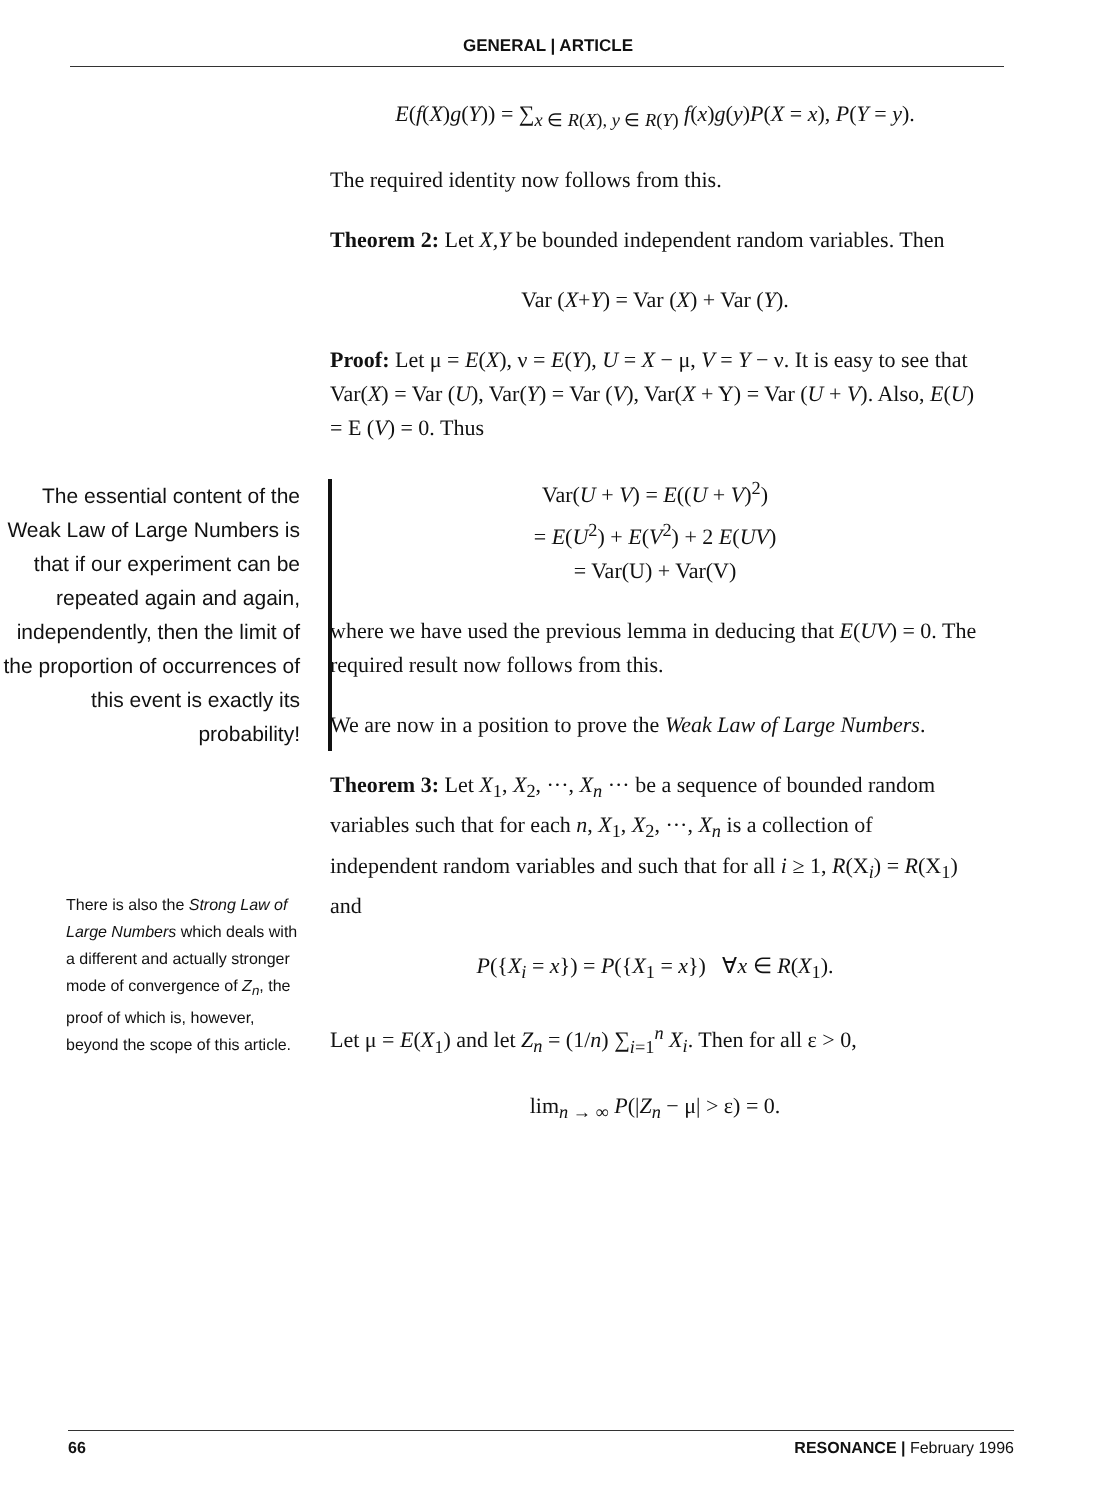GENERAL | ARTICLE
The essential content of the Weak Law of Large Numbers is that if our experiment can be repeated again and again, independently, then the limit of the proportion of occurrences of this event is exactly its probability!
There is also the Strong Law of Large Numbers which deals with a different and actually stronger mode of convergence of Z<sub>n</sub>, the proof of which is, however, beyond the scope of this article.
E(f(X)g(Y)) = ∑<sub>x ∈ R(X), y ∈ R(Y)</sub> f(x)g(y)P(X = x), P(Y = y).
The required identity now follows from this.
Theorem 2: Let X,Y be bounded independent random variables. Then
Var (X+Y) = Var (X) + Var (Y).
Proof: Let μ = E(X), ν = E(Y), U = X − μ, V = Y − ν. It is easy to see that Var(X) = Var (U), Var(Y) = Var (V), Var(X + Y) = Var (U + V). Also, E(U) = E (V) = 0. Thus
Var(U + V) = E((U + V)<sup>2</sup>)
= E(U<sup>2</sup>) + E(V<sup>2</sup>) + 2 E(UV)
= Var(U) + Var(V)
where we have used the previous lemma in deducing that E(UV) = 0. The required result now follows from this.
We are now in a position to prove the Weak Law of Large Numbers.
Theorem 3: Let X<sub>1</sub>, X<sub>2</sub>, ···, X<sub>n</sub> ··· be a sequence of bounded random variables such that for each n, X<sub>1</sub>, X<sub>2</sub>, ···, X<sub>n</sub> is a collection of independent random variables and such that for all i ≥ 1, R(X<sub>i</sub>) = R(X<sub>1</sub>) and
P({X<sub>i</sub> = x}) = P({X<sub>1</sub> = x}) ∀x ∈ R(X<sub>1</sub>).
Let μ = E(X<sub>1</sub>) and let Z<sub>n</sub> = (1/n) ∑<sub>i=1</sub><sup>n</sup> X<sub>i</sub>. Then for all ε > 0,
lim<sub>n → ∞</sub> P(|Z<sub>n</sub> − μ| > ε) = 0.
66 RESONANCE | February 1996